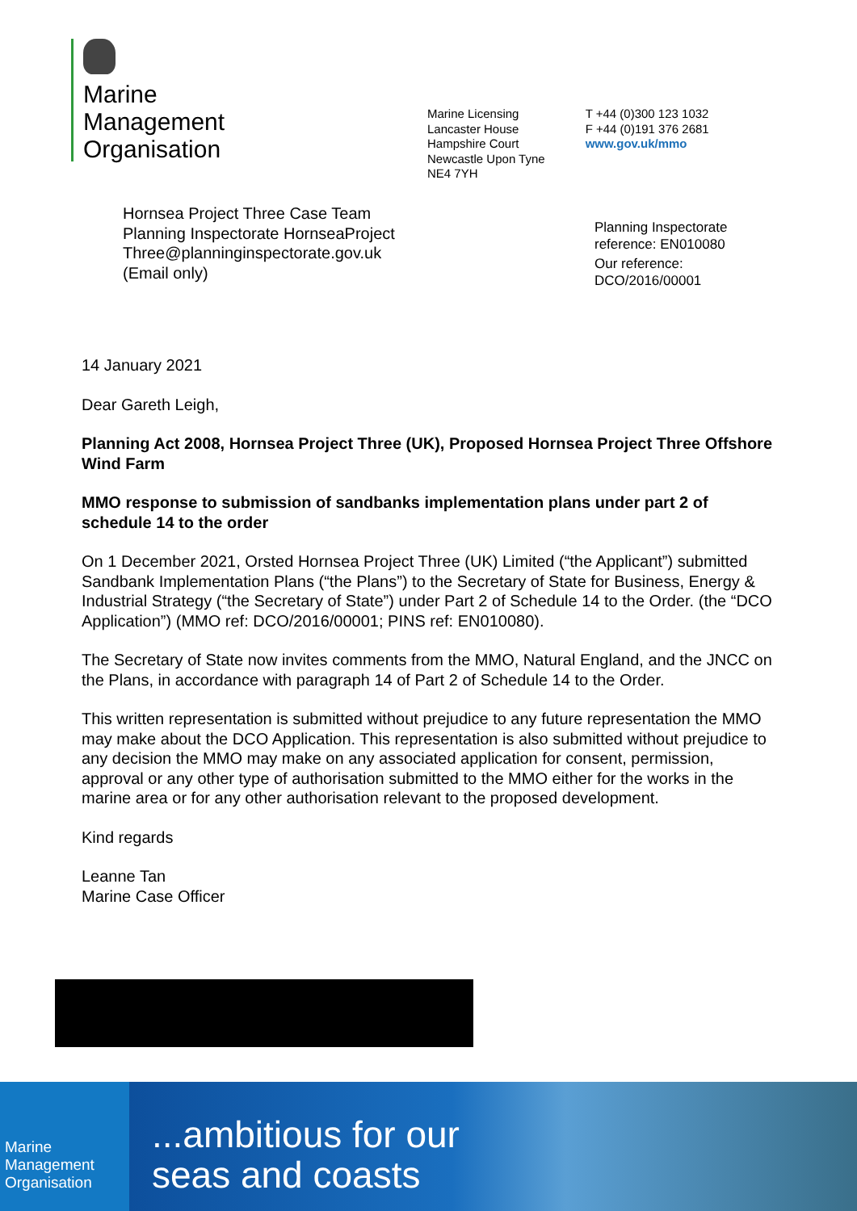Marine
Management
Organisation
Marine Licensing
Lancaster House
Hampshire Court
Newcastle Upon Tyne
NE4 7YH
T +44 (0)300 123 1032
F +44 (0)191 376 2681
www.gov.uk/mmo
Hornsea Project Three Case Team
Planning Inspectorate HornseaProject
Three@planninginspectorate.gov.uk
(Email only)
Planning Inspectorate
reference: EN010080
Our reference:
DCO/2016/00001
14 January 2021
Dear Gareth Leigh,
Planning Act 2008, Hornsea Project Three (UK), Proposed Hornsea Project Three Offshore Wind Farm
MMO response to submission of sandbanks implementation plans under part 2 of schedule 14 to the order
On 1 December 2021, Orsted Hornsea Project Three (UK) Limited (“the Applicant”) submitted Sandbank Implementation Plans (“the Plans”) to the Secretary of State for Business, Energy & Industrial Strategy (“the Secretary of State”) under Part 2 of Schedule 14 to the Order. (the “DCO Application”) (MMO ref: DCO/2016/00001; PINS ref: EN010080).
The Secretary of State now invites comments from the MMO, Natural England, and the JNCC on the Plans, in accordance with paragraph 14 of Part 2 of Schedule 14 to the Order.
This written representation is submitted without prejudice to any future representation the MMO may make about the DCO Application. This representation is also submitted without prejudice to any decision the MMO may make on any associated application for consent, permission, approval or any other type of authorisation submitted to the MMO either for the works in the marine area or for any other authorisation relevant to the proposed development.
Kind regards
Leanne Tan
Marine Case Officer
Marine
Management
Organisation
...ambitious for our
seas and coasts